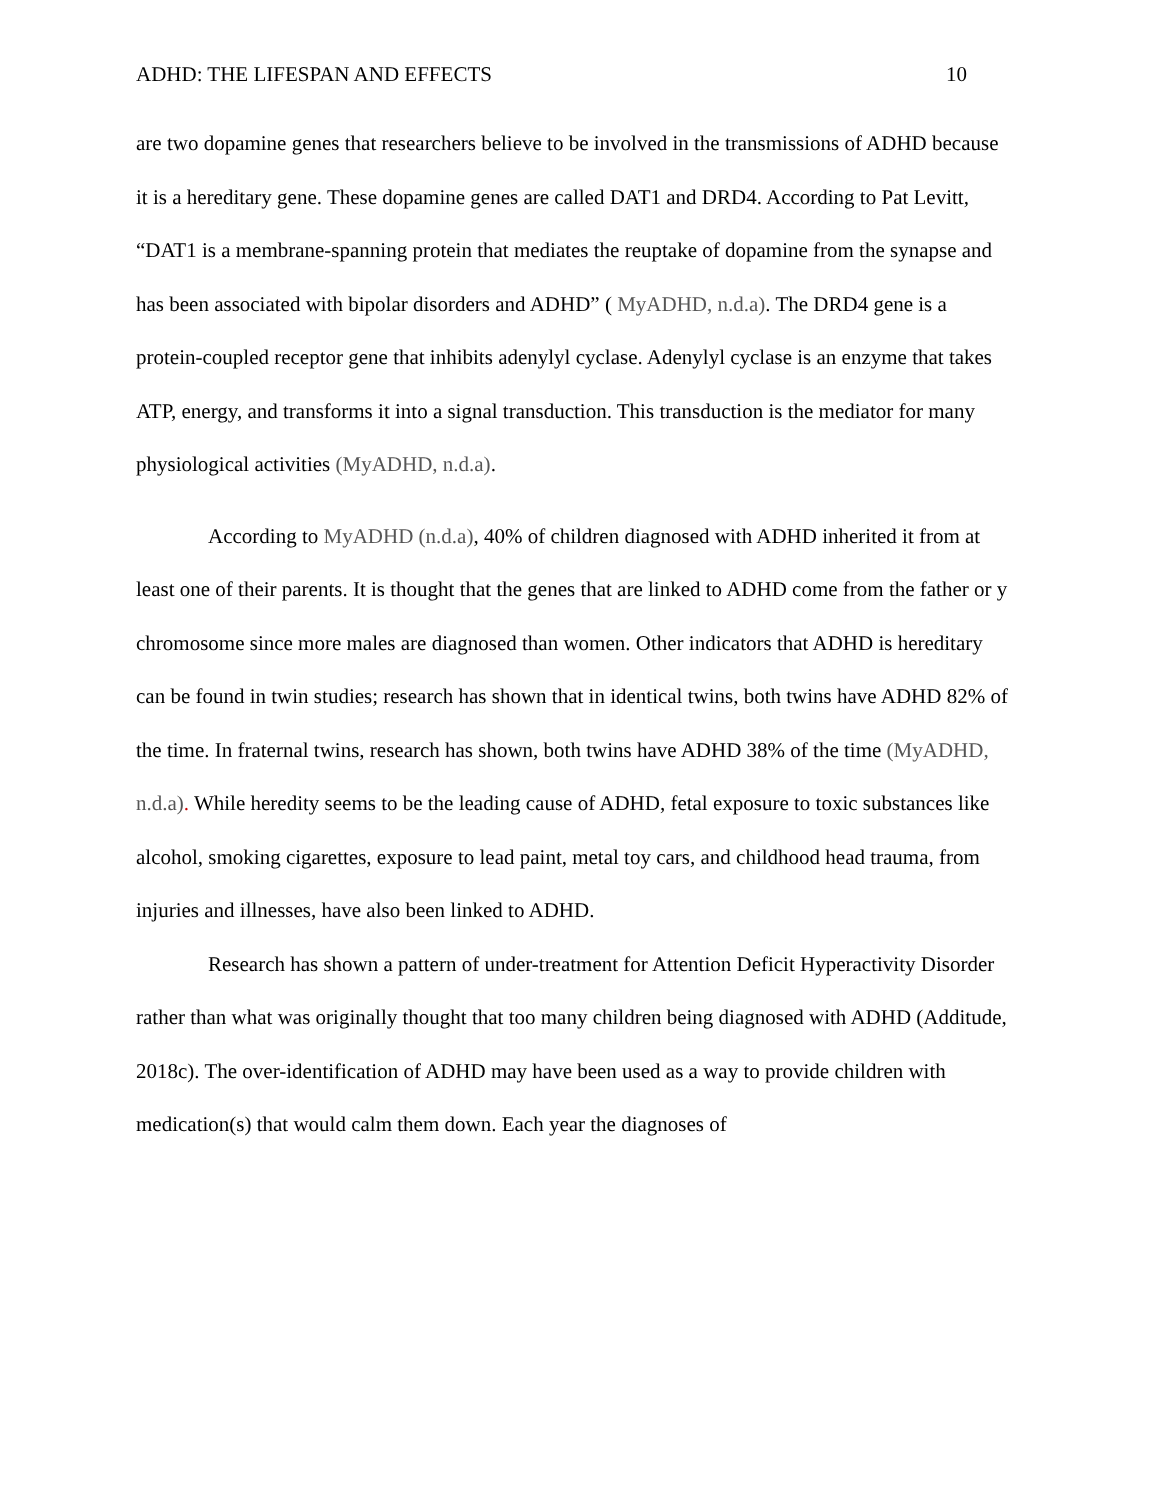ADHD: THE LIFESPAN AND EFFECTS 10
are two dopamine genes that researchers believe to be involved in the transmissions of ADHD because it is a hereditary gene. These dopamine genes are called DAT1 and DRD4. According to Pat Levitt, “DAT1 is a membrane-spanning protein that mediates the reuptake of dopamine from the synapse and has been associated with bipolar disorders and ADHD” ( MyADHD, n.d.a). The DRD4 gene is a protein-coupled receptor gene that inhibits adenylyl cyclase. Adenylyl cyclase is an enzyme that takes ATP, energy, and transforms it into a signal transduction. This transduction is the mediator for many physiological activities (MyADHD, n.d.a).
According to MyADHD (n.d.a), 40% of children diagnosed with ADHD inherited it from at least one of their parents. It is thought that the genes that are linked to ADHD come from the father or y chromosome since more males are diagnosed than women. Other indicators that ADHD is hereditary can be found in twin studies; research has shown that in identical twins, both twins have ADHD 82% of the time. In fraternal twins, research has shown, both twins have ADHD 38% of the time (MyADHD, n.d.a). While heredity seems to be the leading cause of ADHD, fetal exposure to toxic substances like alcohol, smoking cigarettes, exposure to lead paint, metal toy cars, and childhood head trauma, from injuries and illnesses, have also been linked to ADHD.
Research has shown a pattern of under-treatment for Attention Deficit Hyperactivity Disorder rather than what was originally thought that too many children being diagnosed with ADHD (Additude, 2018c). The over-identification of ADHD may have been used as a way to provide children with medication(s) that would calm them down. Each year the diagnoses of